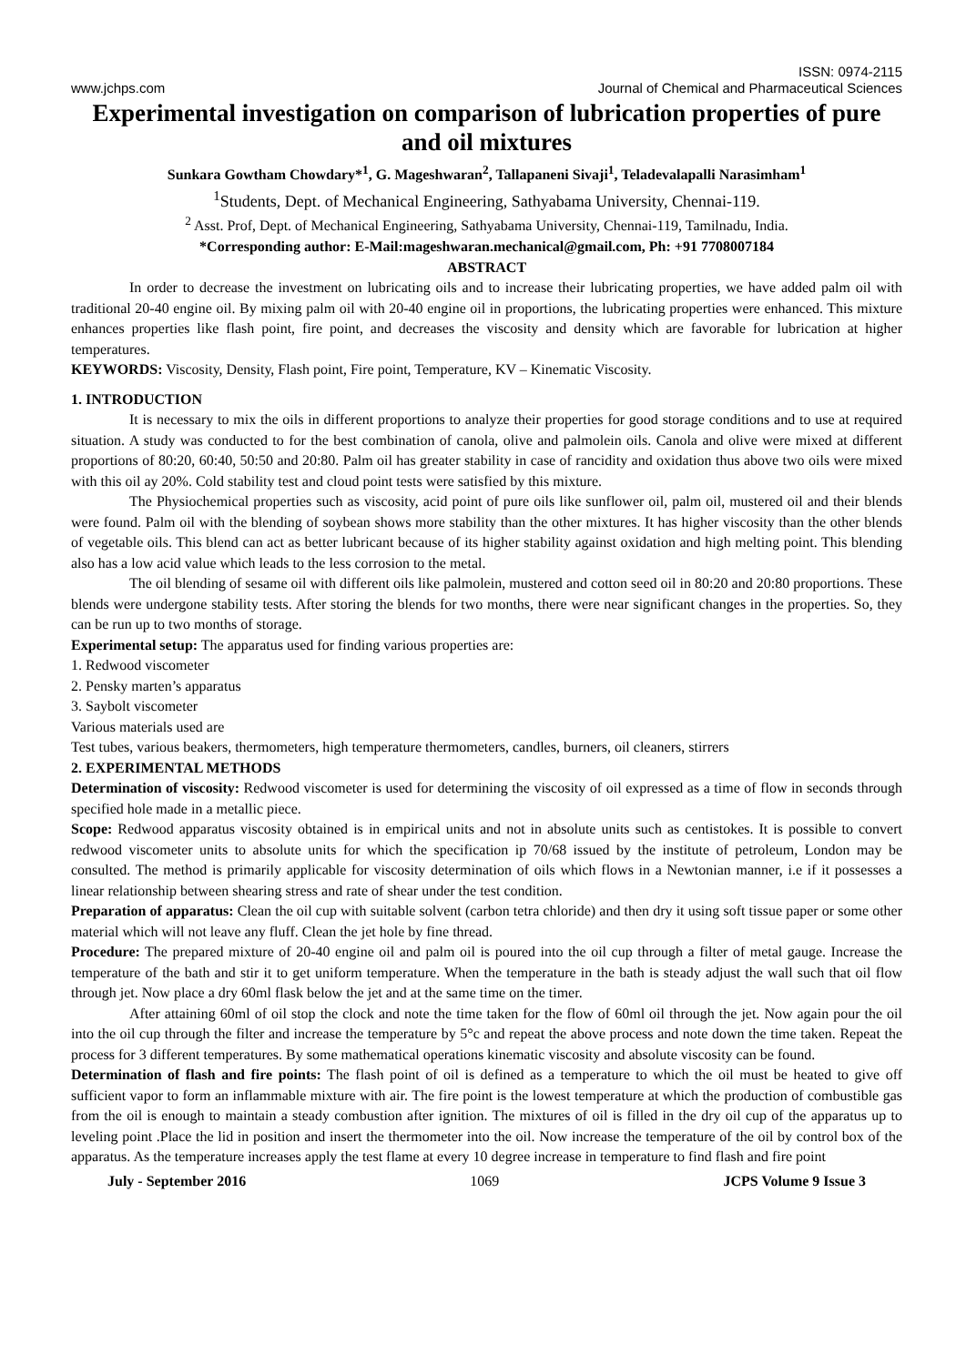ISSN: 0974-2115
www.jchps.com Journal of Chemical and Pharmaceutical Sciences
Experimental investigation on comparison of lubrication properties of pure and oil mixtures
Sunkara Gowtham Chowdary*<sup>1</sup>, G. Mageshwaran<sup>2</sup>, Tallapaneni Sivaji<sup>1</sup>, Teladevalapalli Narasimham<sup>1</sup>
<sup>1</sup> Students, Dept. of Mechanical Engineering, Sathyabama University, Chennai-119.
<sup>2</sup> Asst. Prof, Dept. of Mechanical Engineering, Sathyabama University, Chennai-119, Tamilnadu, India.
*Corresponding author: E-Mail:mageshwaran.mechanical@gmail.com, Ph: +91 7708007184
ABSTRACT
In order to decrease the investment on lubricating oils and to increase their lubricating properties, we have added palm oil with traditional 20-40 engine oil. By mixing palm oil with 20-40 engine oil in proportions, the lubricating properties were enhanced. This mixture enhances properties like flash point, fire point, and decreases the viscosity and density which are favorable for lubrication at higher temperatures.
KEYWORDS: Viscosity, Density, Flash point, Fire point, Temperature, KV – Kinematic Viscosity.
1. INTRODUCTION
It is necessary to mix the oils in different proportions to analyze their properties for good storage conditions and to use at required situation. A study was conducted to for the best combination of canola, olive and palmolein oils. Canola and olive were mixed at different proportions of 80:20, 60:40, 50:50 and 20:80. Palm oil has greater stability in case of rancidity and oxidation thus above two oils were mixed with this oil ay 20%. Cold stability test and cloud point tests were satisfied by this mixture.
The Physiochemical properties such as viscosity, acid point of pure oils like sunflower oil, palm oil, mustered oil and their blends were found. Palm oil with the blending of soybean shows more stability than the other mixtures. It has higher viscosity than the other blends of vegetable oils. This blend can act as better lubricant because of its higher stability against oxidation and high melting point. This blending also has a low acid value which leads to the less corrosion to the metal.
The oil blending of sesame oil with different oils like palmolein, mustered and cotton seed oil in 80:20 and 20:80 proportions. These blends were undergone stability tests. After storing the blends for two months, there were near significant changes in the properties. So, they can be run up to two months of storage.
Experimental setup: The apparatus used for finding various properties are:
1. Redwood viscometer
2. Pensky marten’s apparatus
3. Saybolt viscometer
Various materials used are
Test tubes, various beakers, thermometers, high temperature thermometers, candles, burners, oil cleaners, stirrers
2. EXPERIMENTAL METHODS
Determination of viscosity: Redwood viscometer is used for determining the viscosity of oil expressed as a time of flow in seconds through specified hole made in a metallic piece.
Scope: Redwood apparatus viscosity obtained is in empirical units and not in absolute units such as centistokes. It is possible to convert redwood viscometer units to absolute units for which the specification ip 70/68 issued by the institute of petroleum, London may be consulted. The method is primarily applicable for viscosity determination of oils which flows in a Newtonian manner, i.e if it possesses a linear relationship between shearing stress and rate of shear under the test condition.
Preparation of apparatus: Clean the oil cup with suitable solvent (carbon tetra chloride) and then dry it using soft tissue paper or some other material which will not leave any fluff. Clean the jet hole by fine thread.
Procedure: The prepared mixture of 20-40 engine oil and palm oil is poured into the oil cup through a filter of metal gauge. Increase the temperature of the bath and stir it to get uniform temperature. When the temperature in the bath is steady adjust the wall such that oil flow through jet. Now place a dry 60ml flask below the jet and at the same time on the timer.
After attaining 60ml of oil stop the clock and note the time taken for the flow of 60ml oil through the jet. Now again pour the oil into the oil cup through the filter and increase the temperature by 5°c and repeat the above process and note down the time taken. Repeat the process for 3 different temperatures. By some mathematical operations kinematic viscosity and absolute viscosity can be found.
Determination of flash and fire points: The flash point of oil is defined as a temperature to which the oil must be heated to give off sufficient vapor to form an inflammable mixture with air. The fire point is the lowest temperature at which the production of combustible gas from the oil is enough to maintain a steady combustion after ignition. The mixtures of oil is filled in the dry oil cup of the apparatus up to leveling point .Place the lid in position and insert the thermometer into the oil. Now increase the temperature of the oil by control box of the apparatus. As the temperature increases apply the test flame at every 10 degree increase in temperature to find flash and fire point
July - September 2016 1069 JCPS Volume 9 Issue 3